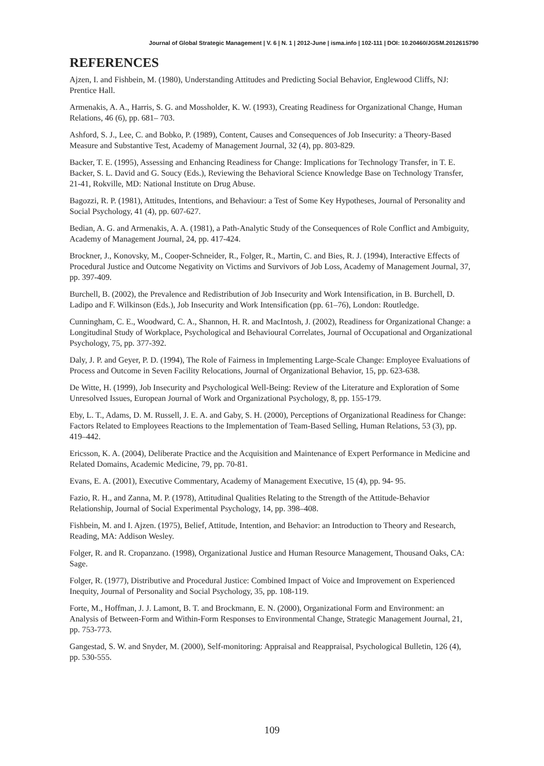Journal of Global Strategic Management | V. 6 | N. 1 | 2012-June | isma.info | 102-111 | DOI: 10.20460/JGSM.2012615790
REFERENCES
Ajzen, I. and Fishbein, M. (1980), Understanding Attitudes and Predicting Social Behavior, Englewood Cliffs, NJ: Prentice Hall.
Armenakis, A. A., Harris, S. G. and Mossholder, K. W. (1993), Creating Readiness for Organizational Change, Human Relations, 46 (6), pp. 681– 703.
Ashford, S. J., Lee, C. and Bobko, P. (1989), Content, Causes and Consequences of Job Insecurity: a Theory-Based Measure and Substantive Test, Academy of Management Journal, 32 (4), pp. 803-829.
Backer, T. E. (1995), Assessing and Enhancing Readiness for Change: Implications for Technology Transfer, in T. E. Backer, S. L. David and G. Soucy (Eds.), Reviewing the Behavioral Science Knowledge Base on Technology Transfer, 21-41, Rokville, MD: National Institute on Drug Abuse.
Bagozzi, R. P. (1981), Attitudes, Intentions, and Behaviour: a Test of Some Key Hypotheses, Journal of Personality and Social Psychology, 41 (4), pp. 607-627.
Bedian, A. G. and Armenakis, A. A. (1981), a Path-Analytic Study of the Consequences of Role Conflict and Ambiguity, Academy of Management Journal, 24, pp. 417-424.
Brockner, J., Konovsky, M., Cooper-Schneider, R., Folger, R., Martin, C. and Bies, R. J. (1994), Interactive Effects of Procedural Justice and Outcome Negativity on Victims and Survivors of Job Loss, Academy of Management Journal, 37, pp. 397-409.
Burchell, B. (2002), the Prevalence and Redistribution of Job Insecurity and Work Intensification, in B. Burchell, D. Ladipo and F. Wilkinson (Eds.), Job Insecurity and Work Intensification (pp. 61–76), London: Routledge.
Cunningham, C. E., Woodward, C. A., Shannon, H. R. and MacIntosh, J. (2002), Readiness for Organizational Change: a Longitudinal Study of Workplace, Psychological and Behavioural Correlates, Journal of Occupational and Organizational Psychology, 75, pp. 377-392.
Daly, J. P. and Geyer, P. D. (1994), The Role of Fairness in Implementing Large-Scale Change: Employee Evaluations of Process and Outcome in Seven Facility Relocations, Journal of Organizational Behavior, 15, pp. 623-638.
De Witte, H. (1999), Job Insecurity and Psychological Well-Being: Review of the Literature and Exploration of Some Unresolved Issues, European Journal of Work and Organizational Psychology, 8, pp. 155-179.
Eby, L. T., Adams, D. M. Russell, J. E. A. and Gaby, S. H. (2000), Perceptions of Organizational Readiness for Change: Factors Related to Employees Reactions to the Implementation of Team-Based Selling, Human Relations, 53 (3), pp. 419–442.
Ericsson, K. A. (2004), Deliberate Practice and the Acquisition and Maintenance of Expert Performance in Medicine and Related Domains, Academic Medicine, 79, pp. 70-81.
Evans, E. A. (2001), Executive Commentary, Academy of Management Executive, 15 (4), pp. 94- 95.
Fazio, R. H., and Zanna, M. P. (1978), Attitudinal Qualities Relating to the Strength of the Attitude-Behavior Relationship, Journal of Social Experimental Psychology, 14, pp. 398–408.
Fishbein, M. and I. Ajzen. (1975), Belief, Attitude, Intention, and Behavior: an Introduction to Theory and Research, Reading, MA: Addison Wesley.
Folger, R. and R. Cropanzano. (1998), Organizational Justice and Human Resource Management, Thousand Oaks, CA: Sage.
Folger, R. (1977), Distributive and Procedural Justice: Combined Impact of Voice and Improvement on Experienced Inequity, Journal of Personality and Social Psychology, 35, pp. 108-119.
Forte, M., Hoffman, J. J. Lamont, B. T. and Brockmann, E. N. (2000), Organizational Form and Environment: an Analysis of Between-Form and Within-Form Responses to Environmental Change, Strategic Management Journal, 21, pp. 753-773.
Gangestad, S. W. and Snyder, M. (2000), Self-monitoring: Appraisal and Reappraisal, Psychological Bulletin, 126 (4), pp. 530-555.
109